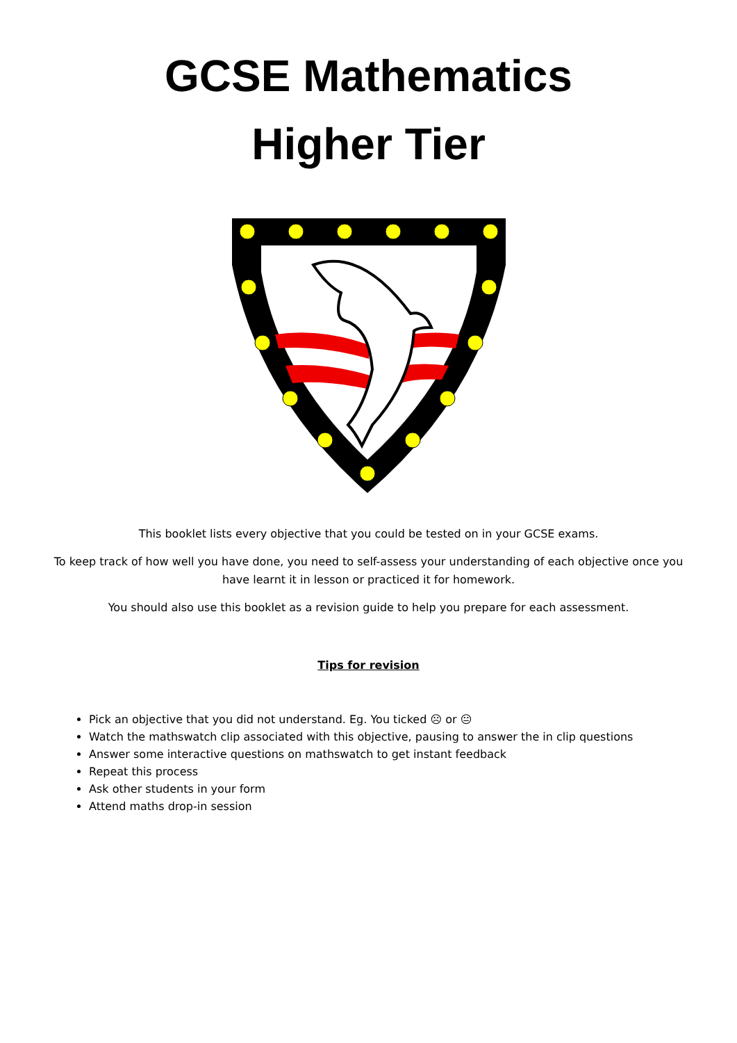GCSE Mathematics
Higher Tier
This booklet lists every objective that you could be tested on in your GCSE exams.
To keep track of how well you have done, you need to self-assess your understanding of each objective once you have learnt it in lesson or practiced it for homework.
You should also use this booklet as a revision guide to help you prepare for each assessment.
Tips for revision
Pick an objective that you did not understand. Eg. You ticked ☹ or 😐
Watch the mathswatch clip associated with this objective, pausing to answer the in clip questions
Answer some interactive questions on mathswatch to get instant feedback
Repeat this process
Ask other students in your form
Attend maths drop-in session